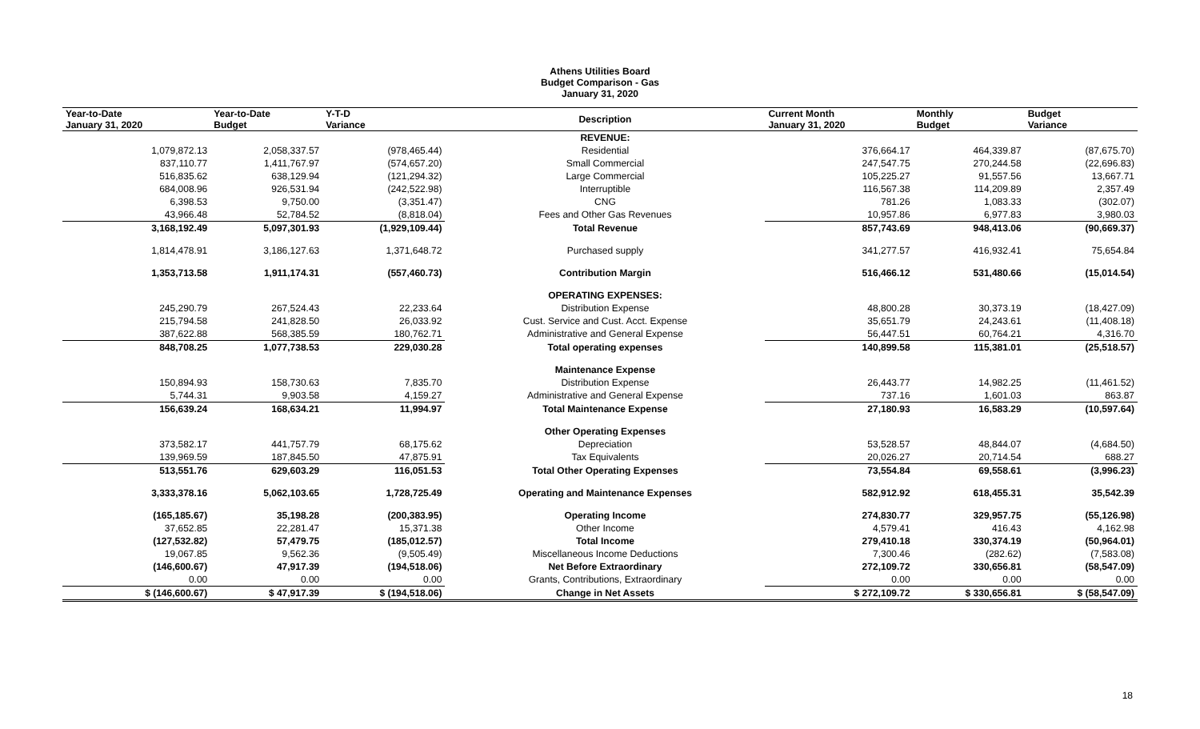Athens Utilities Board
Budget Comparison - Gas
January 31, 2020
| Year-to-Date January 31, 2020 | Year-to-Date Budget | Y-T-D Variance | Description | Current Month January 31, 2020 | Monthly Budget | Budget Variance |
| --- | --- | --- | --- | --- | --- | --- |
| | | | REVENUE: | | | |
| 1,079,872.13 | 2,058,337.57 | (978,465.44) | Residential | 376,664.17 | 464,339.87 | (87,675.70) |
| 837,110.77 | 1,411,767.97 | (574,657.20) | Small Commercial | 247,547.75 | 270,244.58 | (22,696.83) |
| 516,835.62 | 638,129.94 | (121,294.32) | Large Commercial | 105,225.27 | 91,557.56 | 13,667.71 |
| 684,008.96 | 926,531.94 | (242,522.98) | Interruptible | 116,567.38 | 114,209.89 | 2,357.49 |
| 6,398.53 | 9,750.00 | (3,351.47) | CNG | 781.26 | 1,083.33 | (302.07) |
| 43,966.48 | 52,784.52 | (8,818.04) | Fees and Other Gas Revenues | 10,957.86 | 6,977.83 | 3,980.03 |
| 3,168,192.49 | 5,097,301.93 | (1,929,109.44) | Total Revenue | 857,743.69 | 948,413.06 | (90,669.37) |
| 1,814,478.91 | 3,186,127.63 | 1,371,648.72 | Purchased supply | 341,277.57 | 416,932.41 | 75,654.84 |
| 1,353,713.58 | 1,911,174.31 | (557,460.73) | Contribution Margin | 516,466.12 | 531,480.66 | (15,014.54) |
| | | | OPERATING EXPENSES: | | | |
| 245,290.79 | 267,524.43 | 22,233.64 | Distribution Expense | 48,800.28 | 30,373.19 | (18,427.09) |
| 215,794.58 | 241,828.50 | 26,033.92 | Cust. Service and Cust. Acct. Expense | 35,651.79 | 24,243.61 | (11,408.18) |
| 387,622.88 | 568,385.59 | 180,762.71 | Administrative and General Expense | 56,447.51 | 60,764.21 | 4,316.70 |
| 848,708.25 | 1,077,738.53 | 229,030.28 | Total operating expenses | 140,899.58 | 115,381.01 | (25,518.57) |
| | | | Maintenance Expense | | | |
| 150,894.93 | 158,730.63 | 7,835.70 | Distribution Expense | 26,443.77 | 14,982.25 | (11,461.52) |
| 5,744.31 | 9,903.58 | 4,159.27 | Administrative and General Expense | 737.16 | 1,601.03 | 863.87 |
| 156,639.24 | 168,634.21 | 11,994.97 | Total Maintenance Expense | 27,180.93 | 16,583.29 | (10,597.64) |
| | | | Other Operating Expenses | | | |
| 373,582.17 | 441,757.79 | 68,175.62 | Depreciation | 53,528.57 | 48,844.07 | (4,684.50) |
| 139,969.59 | 187,845.50 | 47,875.91 | Tax Equivalents | 20,026.27 | 20,714.54 | 688.27 |
| 513,551.76 | 629,603.29 | 116,051.53 | Total Other Operating Expenses | 73,554.84 | 69,558.61 | (3,996.23) |
| 3,333,378.16 | 5,062,103.65 | 1,728,725.49 | Operating and Maintenance Expenses | 582,912.92 | 618,455.31 | 35,542.39 |
| (165,185.67) | 35,198.28 | (200,383.95) | Operating Income | 274,830.77 | 329,957.75 | (55,126.98) |
| 37,652.85 | 22,281.47 | 15,371.38 | Other Income | 4,579.41 | 416.43 | 4,162.98 |
| (127,532.82) | 57,479.75 | (185,012.57) | Total Income | 279,410.18 | 330,374.19 | (50,964.01) |
| 19,067.85 | 9,562.36 | (9,505.49) | Miscellaneous Income Deductions | 7,300.46 | (282.62) | (7,583.08) |
| (146,600.67) | 47,917.39 | (194,518.06) | Net Before Extraordinary | 272,109.72 | 330,656.81 | (58,547.09) |
| 0.00 | 0.00 | 0.00 | Grants, Contributions, Extraordinary | 0.00 | 0.00 | 0.00 |
| $ (146,600.67) | $ 47,917.39 | $ (194,518.06) | Change in Net Assets | $ 272,109.72 | $ 330,656.81 | $ (58,547.09) |
18